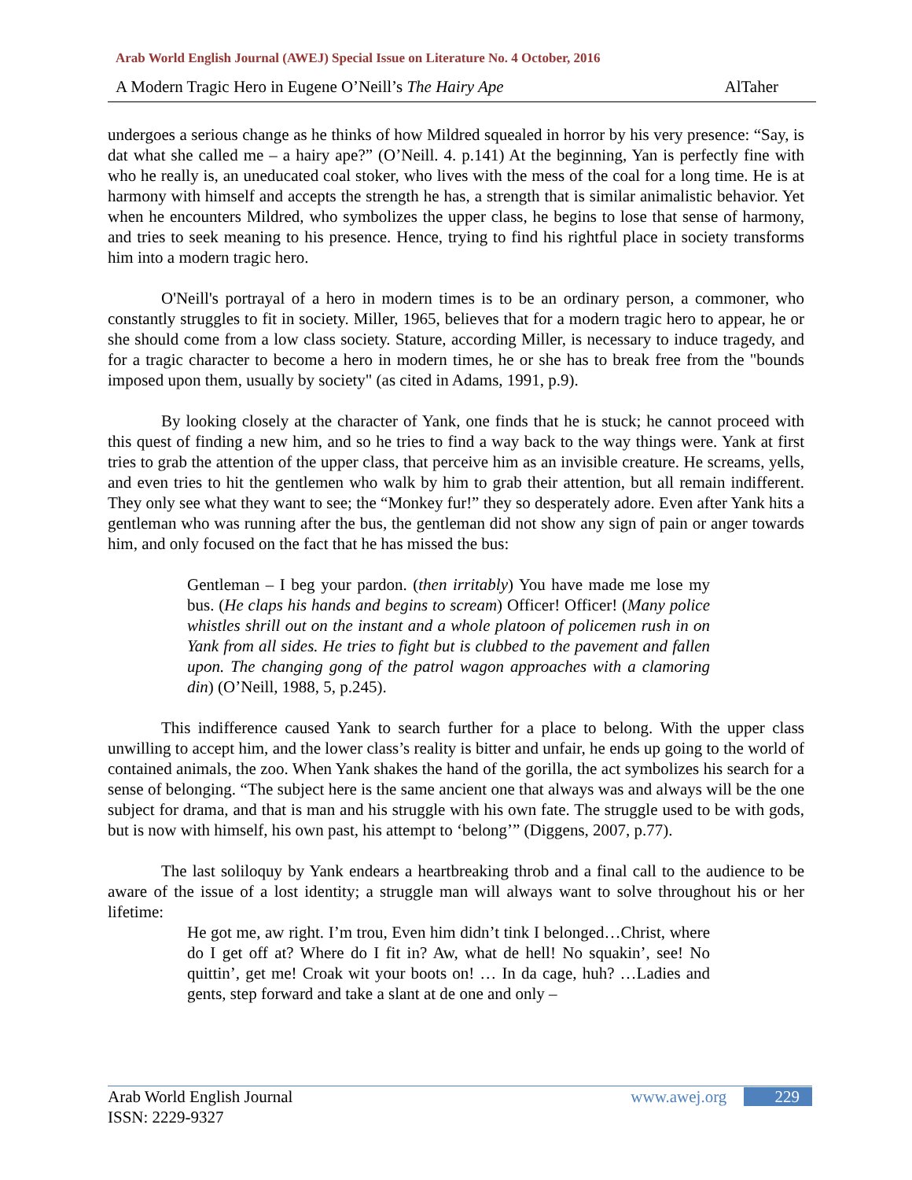Arab World English Journal (AWEJ) Special Issue on Literature No. 4 October, 2016
A Modern Tragic Hero in Eugene O’Neill’s The Hairy Ape AlTaher
undergoes a serious change as he thinks of how Mildred squealed in horror by his very presence: “Say, is dat what she called me – a hairy ape?” (O’Neill. 4. p.141) At the beginning, Yan is perfectly fine with who he really is, an uneducated coal stoker, who lives with the mess of the coal for a long time. He is at harmony with himself and accepts the strength he has, a strength that is similar animalistic behavior. Yet when he encounters Mildred, who symbolizes the upper class, he begins to lose that sense of harmony, and tries to seek meaning to his presence. Hence, trying to find his rightful place in society transforms him into a modern tragic hero.
O'Neill's portrayal of a hero in modern times is to be an ordinary person, a commoner, who constantly struggles to fit in society. Miller, 1965, believes that for a modern tragic hero to appear, he or she should come from a low class society. Stature, according Miller, is necessary to induce tragedy, and for a tragic character to become a hero in modern times, he or she has to break free from the "bounds imposed upon them, usually by society" (as cited in Adams, 1991, p.9).
By looking closely at the character of Yank, one finds that he is stuck; he cannot proceed with this quest of finding a new him, and so he tries to find a way back to the way things were. Yank at first tries to grab the attention of the upper class, that perceive him as an invisible creature. He screams, yells, and even tries to hit the gentlemen who walk by him to grab their attention, but all remain indifferent. They only see what they want to see; the “Monkey fur!” they so desperately adore. Even after Yank hits a gentleman who was running after the bus, the gentleman did not show any sign of pain or anger towards him, and only focused on the fact that he has missed the bus:
Gentleman – I beg your pardon. (then irritably) You have made me lose my bus. (He claps his hands and begins to scream) Officer! Officer! (Many police whistles shrill out on the instant and a whole platoon of policemen rush in on Yank from all sides. He tries to fight but is clubbed to the pavement and fallen upon. The changing gong of the patrol wagon approaches with a clamoring din) (O’Neill, 1988, 5, p.245).
This indifference caused Yank to search further for a place to belong. With the upper class unwilling to accept him, and the lower class’s reality is bitter and unfair, he ends up going to the world of contained animals, the zoo. When Yank shakes the hand of the gorilla, the act symbolizes his search for a sense of belonging. “The subject here is the same ancient one that always was and always will be the one subject for drama, and that is man and his struggle with his own fate. The struggle used to be with gods, but is now with himself, his own past, his attempt to ‘belong’” (Diggens, 2007, p.77).
The last soliloquy by Yank endears a heartbreaking throb and a final call to the audience to be aware of the issue of a lost identity; a struggle man will always want to solve throughout his or her lifetime:
He got me, aw right. I’m trou, Even him didn’t tink I belonged…Christ, where do I get off at? Where do I fit in? Aw, what de hell! No squakin’, see! No quittin’, get me! Croak wit your boots on! … In da cage, huh? …Ladies and gents, step forward and take a slant at de one and only –
Arab World English Journal www.awej.org 229
ISSN: 2229-9327